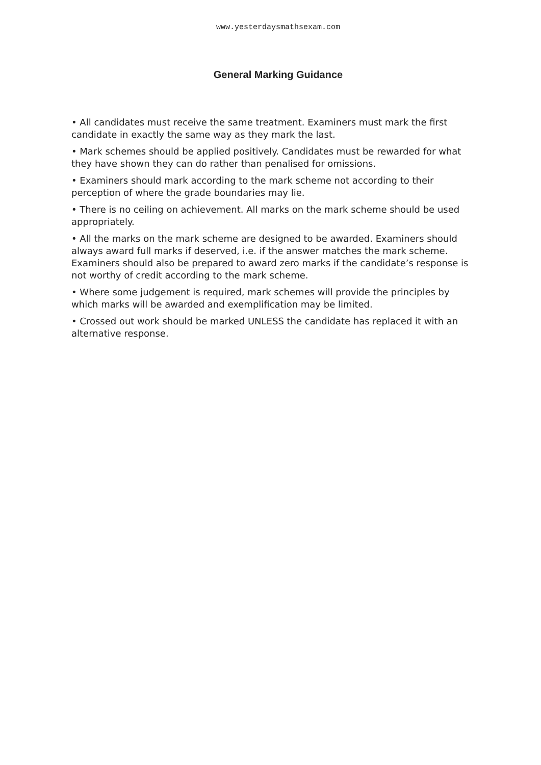www.yesterdaysmathsexam.com
General Marking Guidance
• All candidates must receive the same treatment. Examiners must mark the first candidate in exactly the same way as they mark the last.
• Mark schemes should be applied positively. Candidates must be rewarded for what they have shown they can do rather than penalised for omissions.
• Examiners should mark according to the mark scheme not according to their perception of where the grade boundaries may lie.
• There is no ceiling on achievement. All marks on the mark scheme should be used appropriately.
• All the marks on the mark scheme are designed to be awarded. Examiners should always award full marks if deserved, i.e. if the answer matches the mark scheme. Examiners should also be prepared to award zero marks if the candidate’s response is not worthy of credit according to the mark scheme.
• Where some judgement is required, mark schemes will provide the principles by which marks will be awarded and exemplification may be limited.
• Crossed out work should be marked UNLESS the candidate has replaced it with an alternative response.